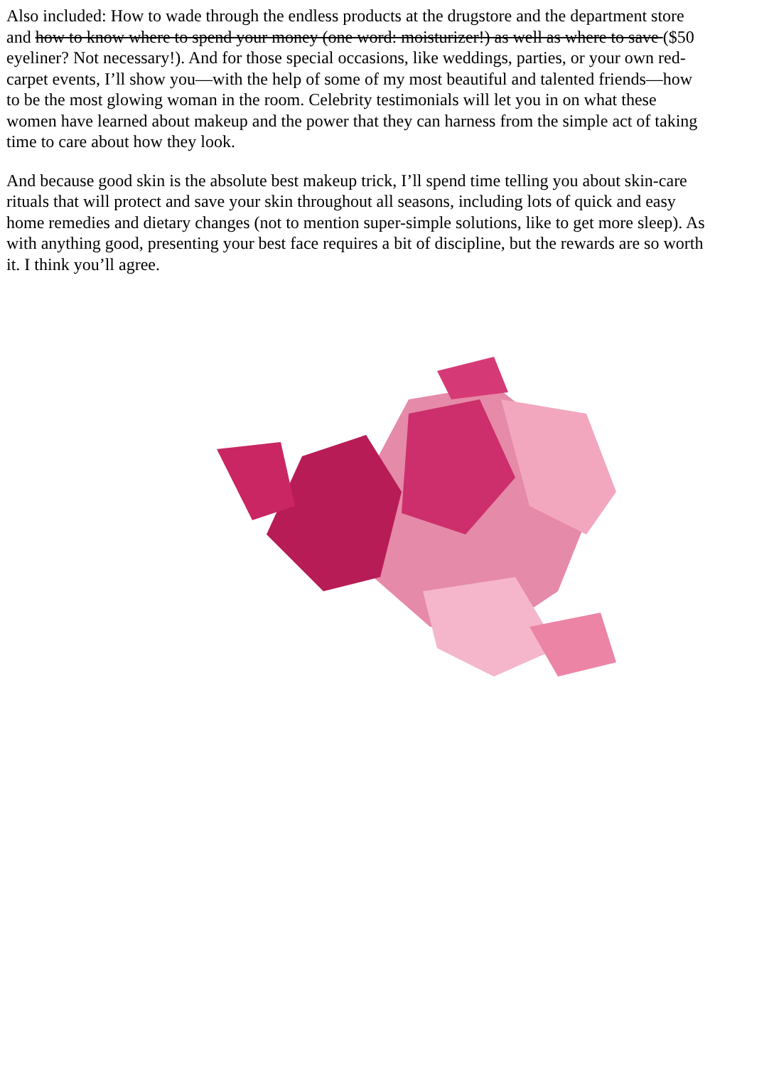Also included: How to wade through the endless products at the drugstore and the department store
and how to know where to spend your money (one word: moisturizer!) as well as where to save ($50
eyeliner? Not necessary!). And for those special occasions, like weddings, parties, or your own red-
carpet events, I’ll show you—with the help of some of my most beautiful and talented friends—how
to be the most glowing woman in the room. Celebrity testimonials will let you in on what these
women have learned about makeup and the power that they can harness from the simple act of taking
time to care about how they look.
And because good skin is the absolute best makeup trick, I’ll spend time telling you about skin-care
rituals that will protect and save your skin throughout all seasons, including lots of quick and easy
home remedies and dietary changes (not to mention super-simple solutions, like to get more sleep). As
with anything good, presenting your best face requires a bit of discipline, but the rewards are so worth
it. I think you’ll agree.